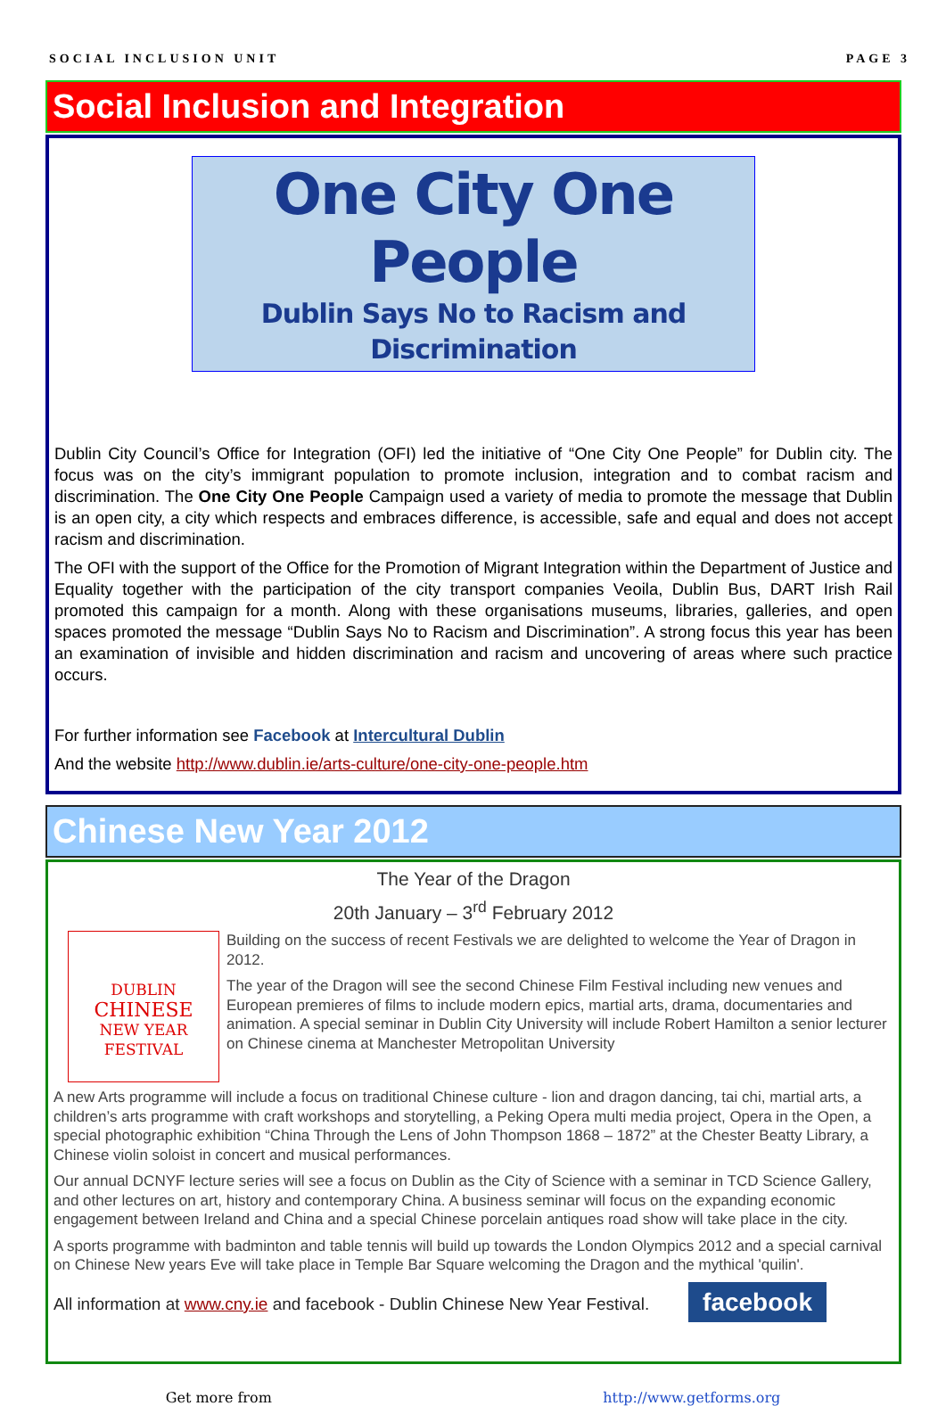SOCIAL INCLUSION UNIT PAGE 3
Social Inclusion and Integration
One City One People
Dublin Says No to Racism and Discrimination
Dublin City Council’s Office for Integration (OFI) led the initiative of “One City One People” for Dublin city. The focus was on the city’s immigrant population to promote inclusion, integration and to combat racism and discrimination. The One City One People Campaign used a variety of media to promote the message that Dublin is an open city, a city which respects and embraces difference, is accessible, safe and equal and does not accept racism and discrimination.
The OFI with the support of the Office for the Promotion of Migrant Integration within the Department of Justice and Equality together with the participation of the city transport companies Veoila, Dublin Bus, DART Irish Rail promoted this campaign for a month. Along with these organisations museums, libraries, galleries, and open spaces promoted the message “Dublin Says No to Racism and Discrimination”. A strong focus this year has been an examination of invisible and hidden discrimination and racism and uncovering of areas where such practice occurs.
For further information see Facebook at Intercultural Dublin
And the website http://www.dublin.ie/arts-culture/one-city-one-people.htm
Chinese New Year 2012
The Year of the Dragon
20th January – 3<sup>rd</sup> February 2012
DUBLIN
CHINESE
NEW YEAR
FESTIVAL
Building on the success of recent Festivals we are delighted to welcome the Year of Dragon in 2012.
The year of the Dragon will see the second Chinese Film Festival including new venues and European premieres of films to include modern epics, martial arts, drama, documentaries and animation. A special seminar in Dublin City University will include Robert Hamilton a senior lecturer on Chinese cinema at Manchester Metropolitan University
A new Arts programme will include a focus on traditional Chinese culture - lion and dragon dancing, tai chi, martial arts, a children’s arts programme with craft workshops and storytelling, a Peking Opera multi media project, Opera in the Open, a special photographic exhibition “China Through the Lens of John Thompson 1868 – 1872” at the Chester Beatty Library, a Chinese violin soloist in concert and musical performances.
Our annual DCNYF lecture series will see a focus on Dublin as the City of Science with a seminar in TCD Science Gallery, and other lectures on art, history and contemporary China. A business seminar will focus on the expanding economic engagement between Ireland and China and a special Chinese porcelain antiques road show will take place in the city.
A sports programme with badminton and table tennis will build up towards the London Olympics 2012 and a special carnival on Chinese New years Eve will take place in Temple Bar Square welcoming the Dragon and the mythical 'quilin'.
facebook
All information at www.cny.ie and facebook - Dublin Chinese New Year Festival.
Get more from http://www.getforms.org